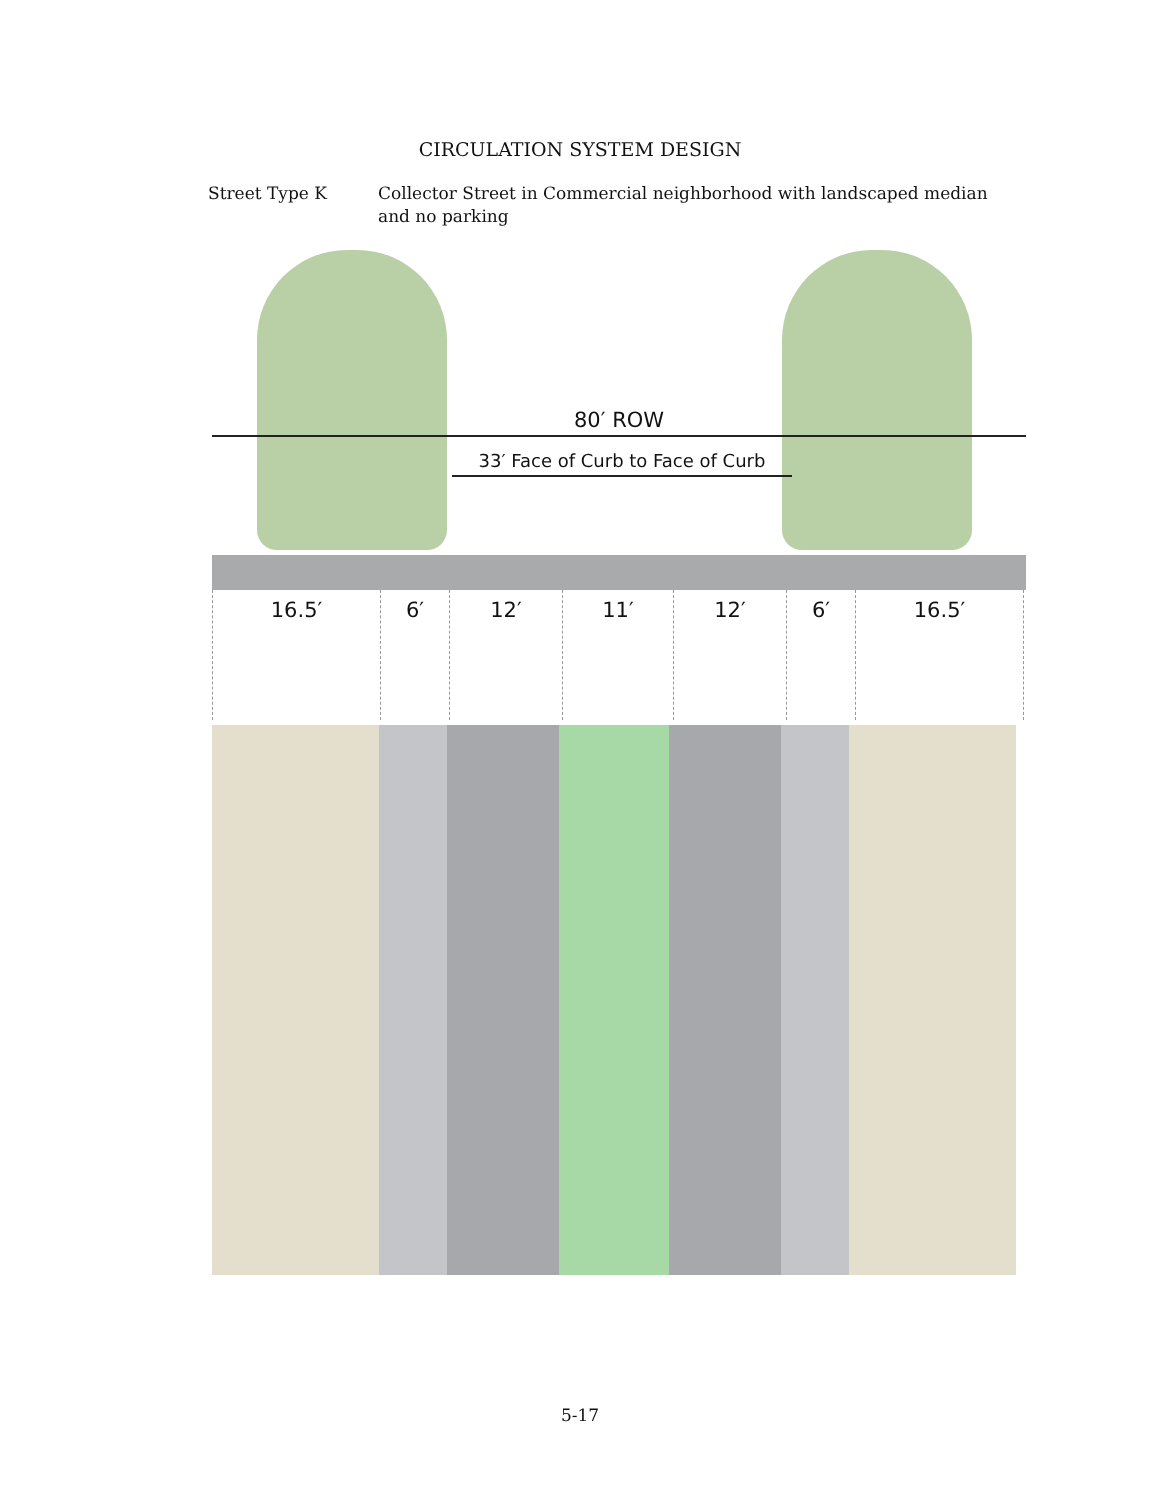CIRCULATION SYSTEM DESIGN
Street Type K Collector Street in Commercial neighborhood with landscaped median and no parking
80′ ROW
33′ Face of Curb to Face of Curb
16.5′ 6′ 12′ 11′ 12′ 6′ 16.5′
5-17